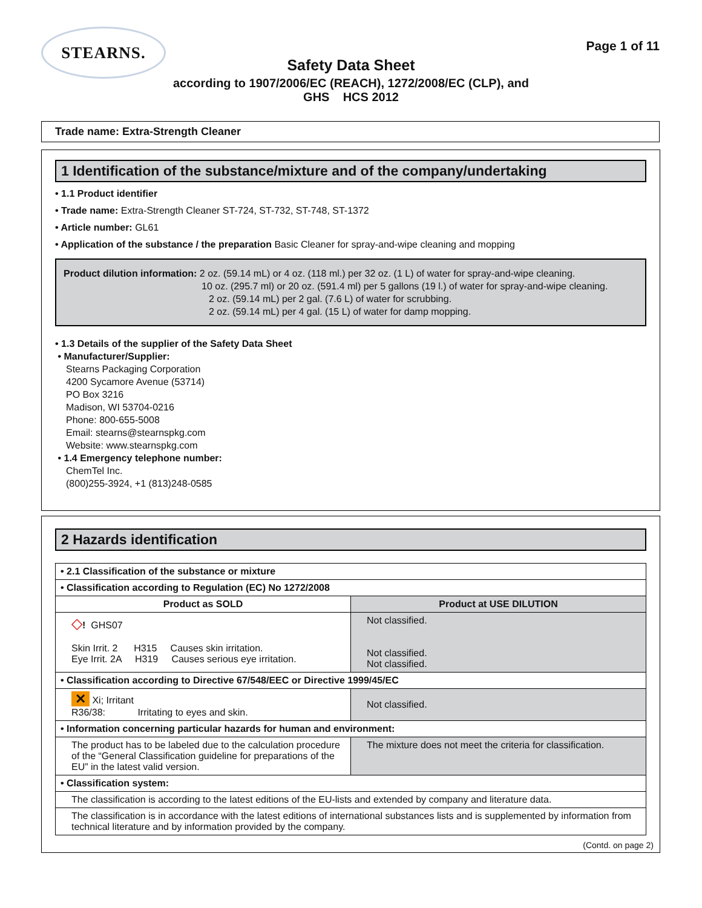STEARNS.
Page 1 of 11
Safety Data Sheet
according to 1907/2006/EC (REACH), 1272/2008/EC (CLP), and
GHS HCS 2012
Trade name: Extra-Strength Cleaner
1 Identification of the substance/mixture and of the company/undertaking
• 1.1 Product identifier
• Trade name: Extra-Strength Cleaner ST-724, ST-732, ST-748, ST-1372
• Article number: GL61
• Application of the substance / the preparation Basic Cleaner for spray-and-wipe cleaning and mopping
Product dilution information: 2 oz. (59.14 mL) or 4 oz. (118 ml.) per 32 oz. (1 L) of water for spray-and-wipe cleaning.
10 oz. (295.7 ml) or 20 oz. (591.4 ml) per 5 gallons (19 l.) of water for spray-and-wipe cleaning.
2 oz. (59.14 mL) per 2 gal. (7.6 L) of water for scrubbing.
2 oz. (59.14 mL) per 4 gal. (15 L) of water for damp mopping.
• 1.3 Details of the supplier of the Safety Data Sheet
• Manufacturer/Supplier:
Stearns Packaging Corporation
4200 Sycamore Avenue (53714)
PO Box 3216
Madison, WI 53704-0216
Phone: 800-655-5008
Email: stearns@stearnspkg.com
Website: www.stearnspkg.com
• 1.4 Emergency telephone number:
ChemTel Inc.
(800)255-3924, +1 (813)248-0585
2 Hazards identification
| • 2.1 Classification of the substance or mixture | |
| • Classification according to Regulation (EC) No 1272/2008 | |
| Product as SOLD | Product at USE DILUTION |
| ◇ ! GHS07 Skin Irrit. 2 H315 Causes skin irritation. Eye Irrit. 2A H319 Causes serious eye irritation. | Not classified. Not classified. Not classified. |
| • Classification according to Directive 67/548/EEC or Directive 1999/45/EC | |
| ✕ Xi; Irritant R36/38: Irritating to eyes and skin. | Not classified. |
| • Information concerning particular hazards for human and environment: | |
| The product has to be labeled due to the calculation procedure of the “General Classification guideline for preparations of the EU” in the latest valid version. | The mixture does not meet the criteria for classification. |
| • Classification system: | |
| The classification is according to the latest editions of the EU-lists and extended by company and literature data. | |
| The classification is in accordance with the latest editions of international substances lists and is supplemented by information from technical literature and by information provided by the company. | |
(Contd. on page 2)